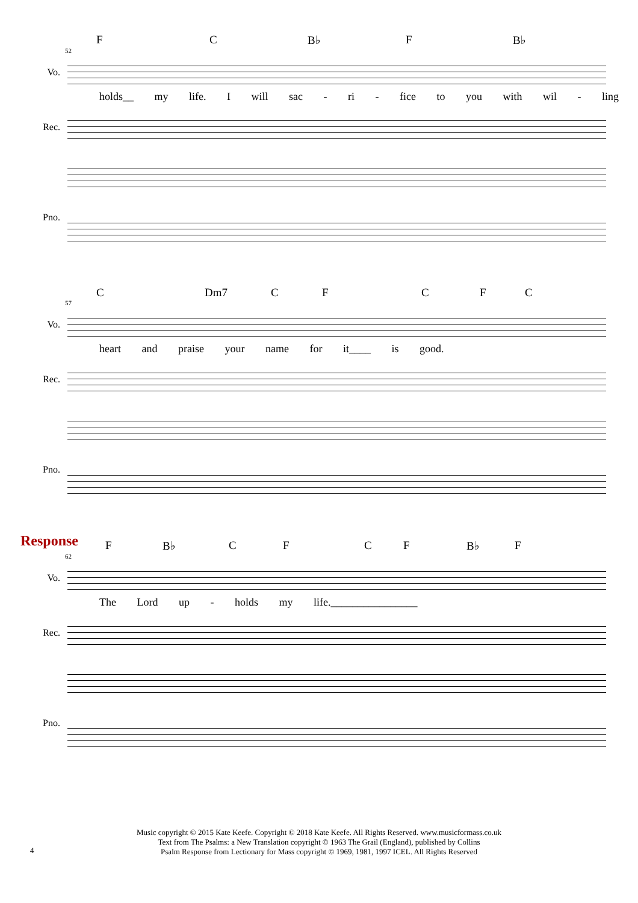F C B♭ F B♭
52
Vo.
holds__ my life. I will sac - ri - fice to you with wil - ling
Rec.
Pno.
C Dm7 CFCFC
57
Vo.
heart and praise your name for it____ is good.
Rec.
Pno.
Response
F B♭ CFCF B♭ F
62
Vo.
The Lord up - holds my life.________________
Rec.
Pno.
Music copyright © 2015 Kate Keefe. Copyright © 2018 Kate Keefe. All Rights Reserved. www.musicformass.co.uk
Text from The Psalms: a New Translation copyright © 1963 The Grail (England), published by Collins
Psalm Response from Lectionary for Mass copyright © 1969, 1981, 1997 ICEL. All Rights Reserved
4